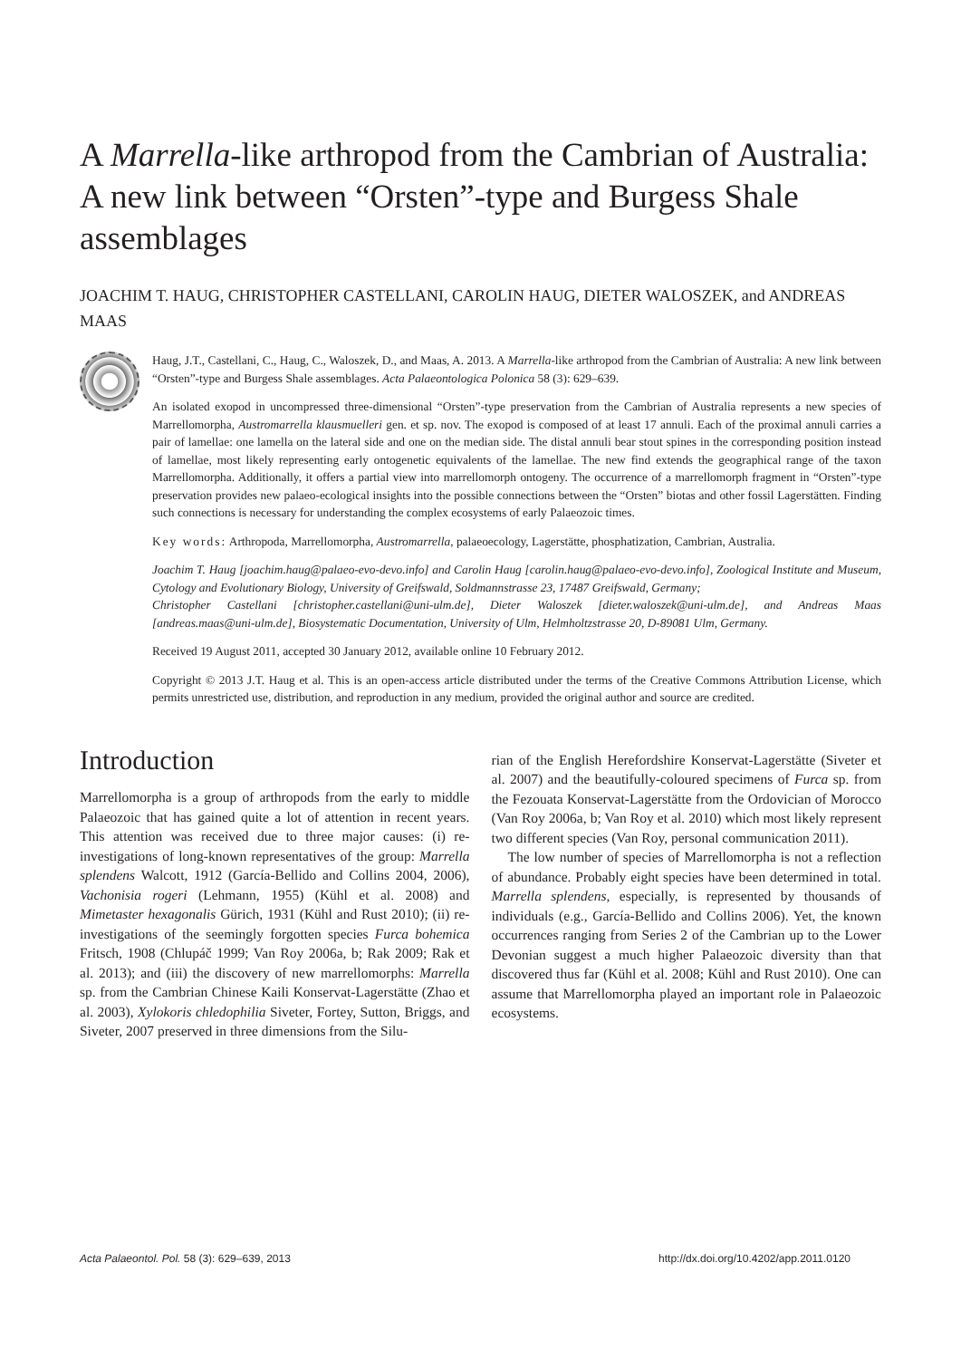A Marrella-like arthropod from the Cambrian of Australia: A new link between “Orsten”-type and Burgess Shale assemblages
JOACHIM T. HAUG, CHRISTOPHER CASTELLANI, CAROLIN HAUG, DIETER WALOSZEK, and ANDREAS MAAS
Haug, J.T., Castellani, C., Haug, C., Waloszek, D., and Maas, A. 2013. A Marrella-like arthropod from the Cambrian of Australia: A new link between “Orsten”-type and Burgess Shale assemblages. Acta Palaeontologica Polonica 58 (3): 629–639.
An isolated exopod in uncompressed three-dimensional “Orsten”-type preservation from the Cambrian of Australia represents a new species of Marrellomorpha, Austromarrella klausmuelleri gen. et sp. nov. The exopod is composed of at least 17 annuli. Each of the proximal annuli carries a pair of lamellae: one lamella on the lateral side and one on the median side. The distal annuli bear stout spines in the corresponding position instead of lamellae, most likely representing early ontogenetic equivalents of the lamellae. The new find extends the geographical range of the taxon Marrellomorpha. Additionally, it offers a partial view into marrellomorph ontogeny. The occurrence of a marrellomorph fragment in “Orsten”-type preservation provides new palaeo-ecological insights into the possible connections between the “Orsten” biotas and other fossil Lagerstätten. Finding such connections is necessary for understanding the complex ecosystems of early Palaeozoic times.
Key words: Arthropoda, Marrellomorpha, Austromarrella, palaeoecology, Lagerstätte, phosphatization, Cambrian, Australia.
Joachim T. Haug [joachim.haug@palaeo-evo-devo.info] and Carolin Haug [carolin.haug@palaeo-evo-devo.info], Zoological Institute and Museum, Cytology and Evolutionary Biology, University of Greifswald, Soldmannstrasse 23, 17487 Greifswald, Germany;
Christopher Castellani [christopher.castellani@uni-ulm.de], Dieter Waloszek [dieter.waloszek@uni-ulm.de], and Andreas Maas [andreas.maas@uni-ulm.de], Biosystematic Documentation, University of Ulm, Helmholtzstrasse 20, D-89081 Ulm, Germany.
Received 19 August 2011, accepted 30 January 2012, available online 10 February 2012.
Copyright © 2013 J.T. Haug et al. This is an open-access article distributed under the terms of the Creative Commons Attribution License, which permits unrestricted use, distribution, and reproduction in any medium, provided the original author and source are credited.
Introduction
Marrellomorpha is a group of arthropods from the early to middle Palaeozoic that has gained quite a lot of attention in recent years. This attention was received due to three major causes: (i) re-investigations of long-known representatives of the group: Marrella splendens Walcott, 1912 (García-Bellido and Collins 2004, 2006), Vachonisia rogeri (Lehmann, 1955) (Kühl et al. 2008) and Mimetaster hexagonalis Gürich, 1931 (Kühl and Rust 2010); (ii) re-investigations of the seemingly forgotten species Furca bohemica Fritsch, 1908 (Chlupáč 1999; Van Roy 2006a, b; Rak 2009; Rak et al. 2013); and (iii) the discovery of new marrellomorphs: Marrella sp. from the Cambrian Chinese Kaili Konservat-Lagerstätte (Zhao et al. 2003), Xylokoris chledophilia Siveter, Fortey, Sutton, Briggs, and Siveter, 2007 preserved in three dimensions from the Silu-
rian of the English Herefordshire Konservat-Lagerstätte (Siveter et al. 2007) and the beautifully-coloured specimens of Furca sp. from the Fezouata Konservat-Lagerstätte from the Ordovician of Morocco (Van Roy 2006a, b; Van Roy et al. 2010) which most likely represent two different species (Van Roy, personal communication 2011).
The low number of species of Marrellomorpha is not a reflection of abundance. Probably eight species have been determined in total. Marrella splendens, especially, is represented by thousands of individuals (e.g., García-Bellido and Collins 2006). Yet, the known occurrences ranging from Series 2 of the Cambrian up to the Lower Devonian suggest a much higher Palaeozoic diversity than that discovered thus far (Kühl et al. 2008; Kühl and Rust 2010). One can assume that Marrellomorpha played an important role in Palaeozoic ecosystems.
Acta Palaeontol. Pol. 58 (3): 629–639, 2013 http://dx.doi.org/10.4202/app.2011.0120